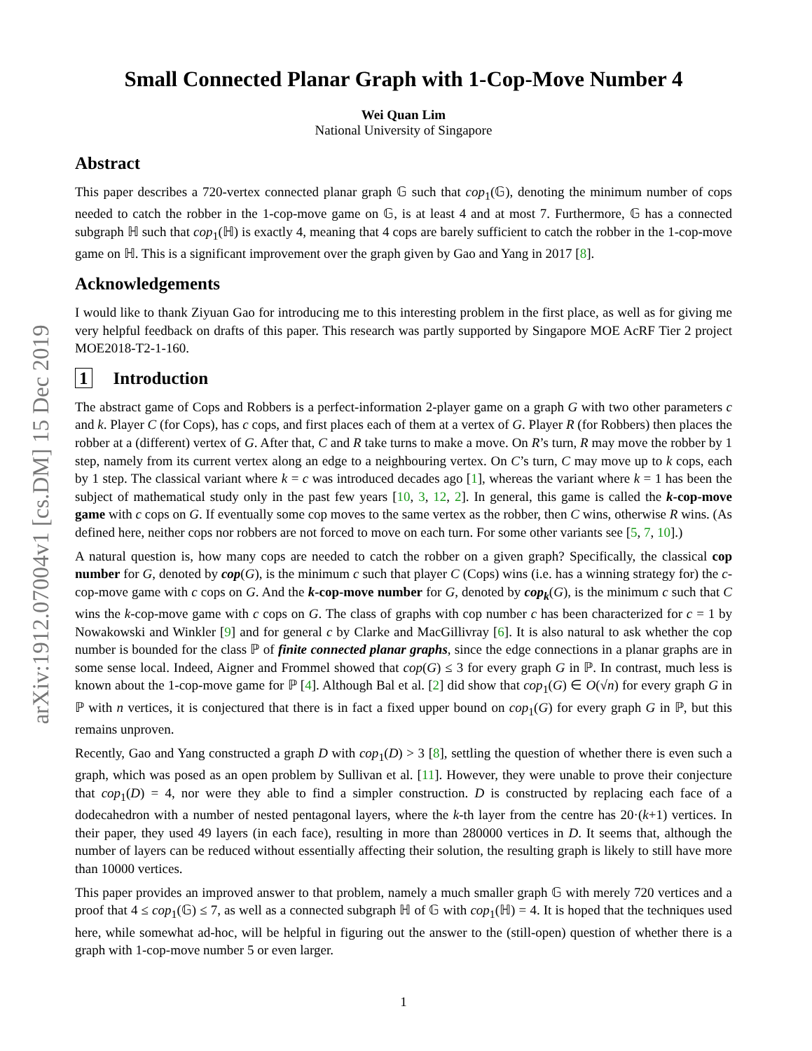arXiv:1912.07004v1 [cs.DM] 15 Dec 2019
Small Connected Planar Graph with 1-Cop-Move Number 4
Wei Quan Lim
National University of Singapore
Abstract
This paper describes a 720-vertex connected planar graph 𝔾 such that cop<sub>1</sub>(𝔾), denoting the minimum number of cops needed to catch the robber in the 1-cop-move game on 𝔾, is at least 4 and at most 7. Furthermore, 𝔾 has a connected subgraph ℍ such that cop<sub>1</sub>(ℍ) is exactly 4, meaning that 4 cops are barely sufficient to catch the robber in the 1-cop-move game on ℍ. This is a significant improvement over the graph given by Gao and Yang in 2017 [8].
Acknowledgements
I would like to thank Ziyuan Gao for introducing me to this interesting problem in the first place, as well as for giving me very helpful feedback on drafts of this paper. This research was partly supported by Singapore MOE AcRF Tier 2 project MOE2018-T2-1-160.
1 Introduction
The abstract game of Cops and Robbers is a perfect-information 2-player game on a graph G with two other parameters c and k. Player C (for Cops), has c cops, and first places each of them at a vertex of G. Player R (for Robbers) then places the robber at a (different) vertex of G. After that, C and R take turns to make a move. On R’s turn, R may move the robber by 1 step, namely from its current vertex along an edge to a neighbouring vertex. On C’s turn, C may move up to k cops, each by 1 step. The classical variant where k = c was introduced decades ago [1], whereas the variant where k = 1 has been the subject of mathematical study only in the past few years [10, 3, 12, 2]. In general, this game is called the k-cop-move game with c cops on G. If eventually some cop moves to the same vertex as the robber, then C wins, otherwise R wins. (As defined here, neither cops nor robbers are not forced to move on each turn. For some other variants see [5, 7, 10].)
A natural question is, how many cops are needed to catch the robber on a given graph? Specifically, the classical cop number for G, denoted by cop(G), is the minimum c such that player C (Cops) wins (i.e. has a winning strategy for) the c-cop-move game with c cops on G. And the k-cop-move number for G, denoted by cop<sub>k</sub>(G), is the minimum c such that C wins the k-cop-move game with c cops on G. The class of graphs with cop number c has been characterized for c = 1 by Nowakowski and Winkler [9] and for general c by Clarke and MacGillivray [6]. It is also natural to ask whether the cop number is bounded for the class ℙ of finite connected planar graphs, since the edge connections in a planar graphs are in some sense local. Indeed, Aigner and Frommel showed that cop(G) ≤ 3 for every graph G in ℙ. In contrast, much less is known about the 1-cop-move game for ℙ [4]. Although Bal et al. [2] did show that cop<sub>1</sub>(G) ∈ O(√n) for every graph G in ℙ with n vertices, it is conjectured that there is in fact a fixed upper bound on cop<sub>1</sub>(G) for every graph G in ℙ, but this remains unproven.
Recently, Gao and Yang constructed a graph D with cop<sub>1</sub>(D) > 3 [8], settling the question of whether there is even such a graph, which was posed as an open problem by Sullivan et al. [11]. However, they were unable to prove their conjecture that cop<sub>1</sub>(D) = 4, nor were they able to find a simpler construction. D is constructed by replacing each face of a dodecahedron with a number of nested pentagonal layers, where the k-th layer from the centre has 20·(k+1) vertices. In their paper, they used 49 layers (in each face), resulting in more than 280000 vertices in D. It seems that, although the number of layers can be reduced without essentially affecting their solution, the resulting graph is likely to still have more than 10000 vertices.
This paper provides an improved answer to that problem, namely a much smaller graph 𝔾 with merely 720 vertices and a proof that 4 ≤ cop<sub>1</sub>(𝔾) ≤ 7, as well as a connected subgraph ℍ of 𝔾 with cop<sub>1</sub>(ℍ) = 4. It is hoped that the techniques used here, while somewhat ad-hoc, will be helpful in figuring out the answer to the (still-open) question of whether there is a graph with 1-cop-move number 5 or even larger.
1